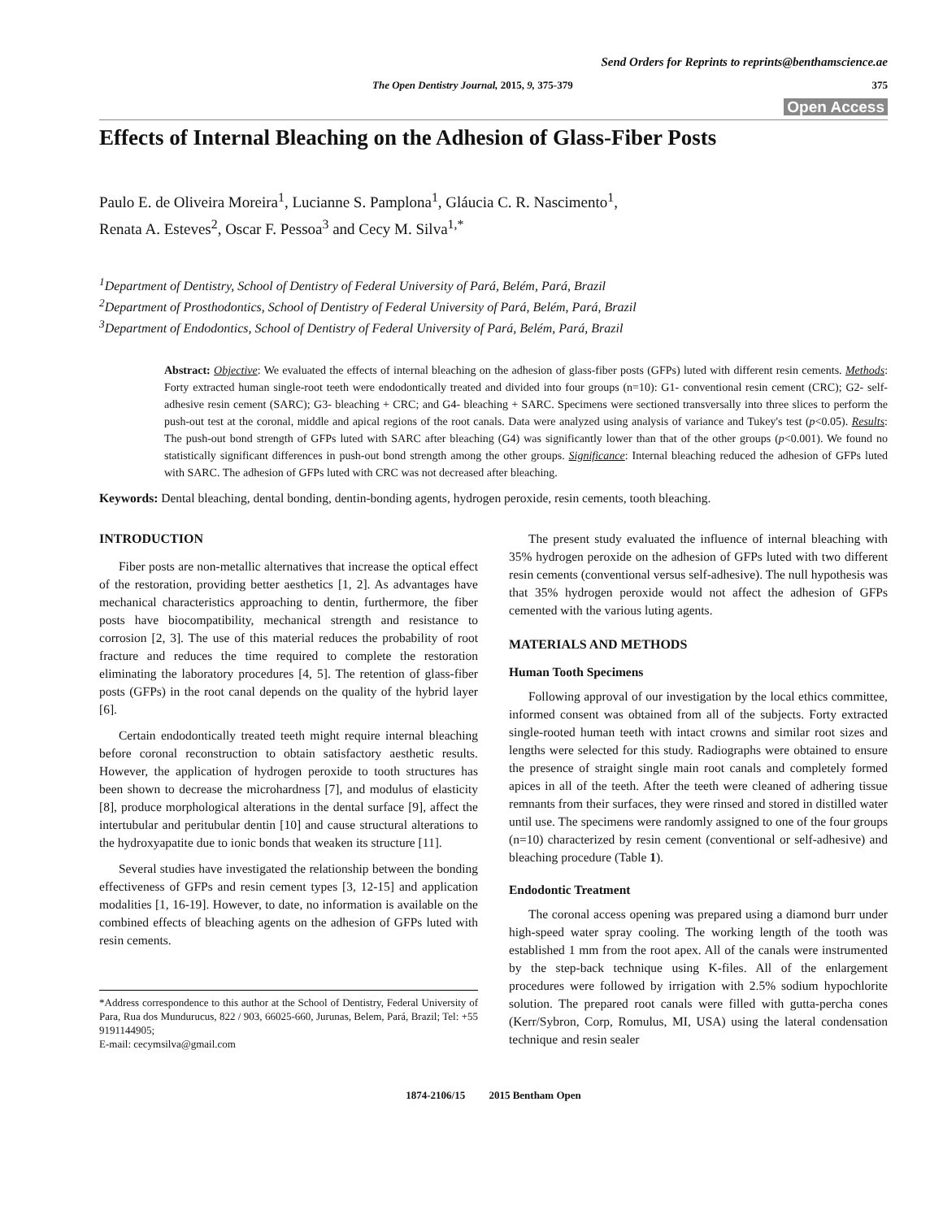Send Orders for Reprints to reprints@benthamscience.ae
The Open Dentistry Journal, 2015, 9, 375-379 375
Open Access
Effects of Internal Bleaching on the Adhesion of Glass-Fiber Posts
Paulo E. de Oliveira Moreira<sup>1</sup>, Lucianne S. Pamplona<sup>1</sup>, Gláucia C. R. Nascimento<sup>1</sup>,
Renata A. Esteves<sup>2</sup>, Oscar F. Pessoa<sup>3</sup> and Cecy M. Silva<sup>1,*</sup>
<sup>1</sup> Department of Dentistry, School of Dentistry of Federal University of Pará, Belém, Pará, Brazil
<sup>2</sup> Department of Prosthodontics, School of Dentistry of Federal University of Pará, Belém, Pará, Brazil
<sup>3</sup> Department of Endodontics, School of Dentistry of Federal University of Pará, Belém, Pará, Brazil
Abstract: Objective: We evaluated the effects of internal bleaching on the adhesion of glass-fiber posts (GFPs) luted with different resin cements. Methods: Forty extracted human single-root teeth were endodontically treated and divided into four groups (n=10): G1- conventional resin cement (CRC); G2- self-adhesive resin cement (SARC); G3- bleaching + CRC; and G4- bleaching + SARC. Specimens were sectioned transversally into three slices to perform the push-out test at the coronal, middle and apical regions of the root canals. Data were analyzed using analysis of variance and Tukey's test (p<0.05). Results: The push-out bond strength of GFPs luted with SARC after bleaching (G4) was significantly lower than that of the other groups (p<0.001). We found no statistically significant differences in push-out bond strength among the other groups. Significance: Internal bleaching reduced the adhesion of GFPs luted with SARC. The adhesion of GFPs luted with CRC was not decreased after bleaching.
Keywords: Dental bleaching, dental bonding, dentin-bonding agents, hydrogen peroxide, resin cements, tooth bleaching.
INTRODUCTION
Fiber posts are non-metallic alternatives that increase the optical effect of the restoration, providing better aesthetics [1, 2]. As advantages have mechanical characteristics approaching to dentin, furthermore, the fiber posts have biocompatibility, mechanical strength and resistance to corrosion [2, 3]. The use of this material reduces the probability of root fracture and reduces the time required to complete the restoration eliminating the laboratory procedures [4, 5]. The retention of glass-fiber posts (GFPs) in the root canal depends on the quality of the hybrid layer [6].
Certain endodontically treated teeth might require internal bleaching before coronal reconstruction to obtain satisfactory aesthetic results. However, the application of hydrogen peroxide to tooth structures has been shown to decrease the microhardness [7], and modulus of elasticity [8], produce morphological alterations in the dental surface [9], affect the intertubular and peritubular dentin [10] and cause structural alterations to the hydroxyapatite due to ionic bonds that weaken its structure [11].
Several studies have investigated the relationship between the bonding effectiveness of GFPs and resin cement types [3, 12-15] and application modalities [1, 16-19]. However, to date, no information is available on the combined effects of bleaching agents on the adhesion of GFPs luted with resin cements.
*Address correspondence to this author at the School of Dentistry, Federal University of Para, Rua dos Mundurucus, 822 / 903, 66025-660, Jurunas, Belem, Pará, Brazil; Tel: +55 9191144905;
E-mail: cecymsilva@gmail.com
The present study evaluated the influence of internal bleaching with 35% hydrogen peroxide on the adhesion of GFPs luted with two different resin cements (conventional versus self-adhesive). The null hypothesis was that 35% hydrogen peroxide would not affect the adhesion of GFPs cemented with the various luting agents.
MATERIALS AND METHODS
Human Tooth Specimens
Following approval of our investigation by the local ethics committee, informed consent was obtained from all of the subjects. Forty extracted single-rooted human teeth with intact crowns and similar root sizes and lengths were selected for this study. Radiographs were obtained to ensure the presence of straight single main root canals and completely formed apices in all of the teeth. After the teeth were cleaned of adhering tissue remnants from their surfaces, they were rinsed and stored in distilled water until use. The specimens were randomly assigned to one of the four groups (n=10) characterized by resin cement (conventional or self-adhesive) and bleaching procedure (Table 1).
Endodontic Treatment
The coronal access opening was prepared using a diamond burr under high-speed water spray cooling. The working length of the tooth was established 1 mm from the root apex. All of the canals were instrumented by the step-back technique using K-files. All of the enlargement procedures were followed by irrigation with 2.5% sodium hypochlorite solution. The prepared root canals were filled with gutta-percha cones (Kerr/Sybron, Corp, Romulus, MI, USA) using the lateral condensation technique and resin sealer
1874-2106/15 2015 Bentham Open